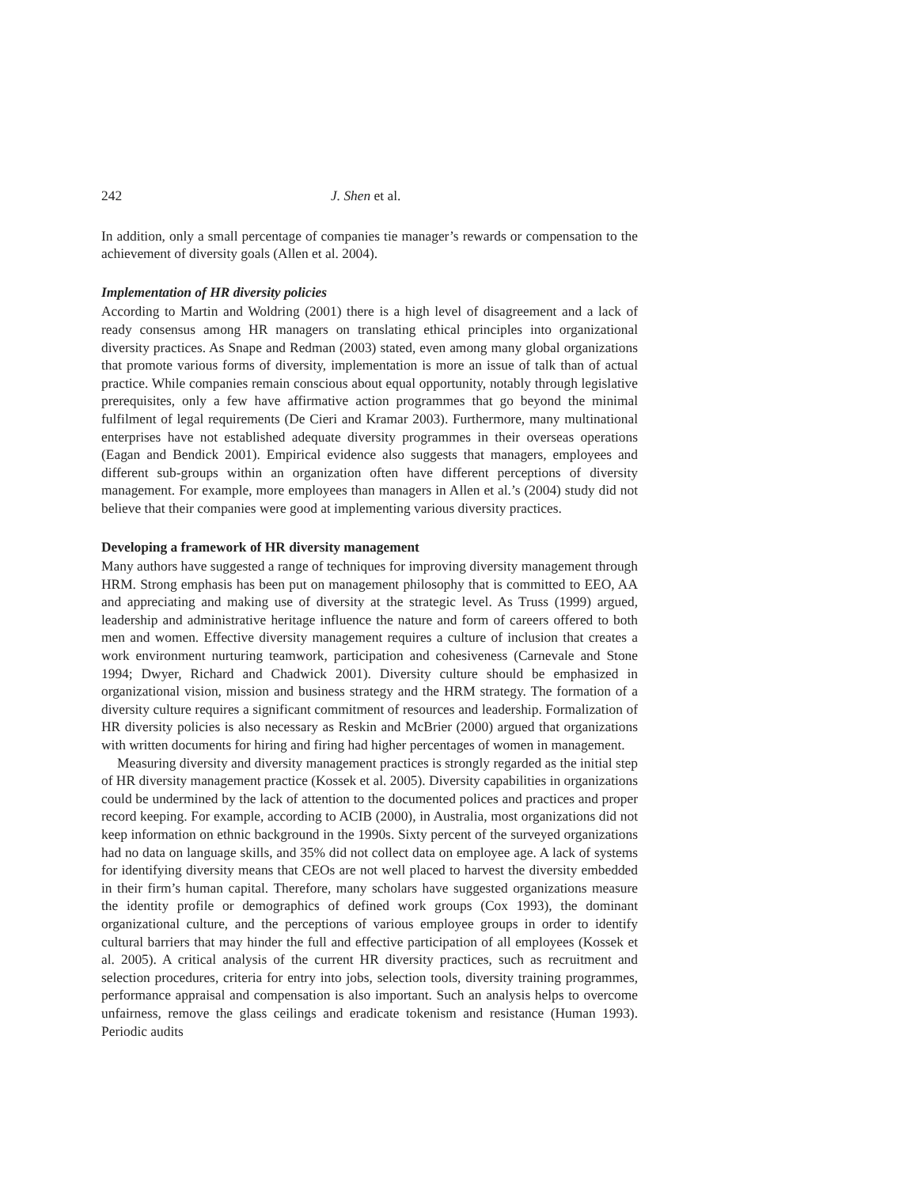242 J. Shen et al.
In addition, only a small percentage of companies tie manager’s rewards or compensation to the achievement of diversity goals (Allen et al. 2004).
Implementation of HR diversity policies
According to Martin and Woldring (2001) there is a high level of disagreement and a lack of ready consensus among HR managers on translating ethical principles into organizational diversity practices. As Snape and Redman (2003) stated, even among many global organizations that promote various forms of diversity, implementation is more an issue of talk than of actual practice. While companies remain conscious about equal opportunity, notably through legislative prerequisites, only a few have affirmative action programmes that go beyond the minimal fulfilment of legal requirements (De Cieri and Kramar 2003). Furthermore, many multinational enterprises have not established adequate diversity programmes in their overseas operations (Eagan and Bendick 2001). Empirical evidence also suggests that managers, employees and different sub-groups within an organization often have different perceptions of diversity management. For example, more employees than managers in Allen et al.’s (2004) study did not believe that their companies were good at implementing various diversity practices.
Developing a framework of HR diversity management
Many authors have suggested a range of techniques for improving diversity management through HRM. Strong emphasis has been put on management philosophy that is committed to EEO, AA and appreciating and making use of diversity at the strategic level. As Truss (1999) argued, leadership and administrative heritage influence the nature and form of careers offered to both men and women. Effective diversity management requires a culture of inclusion that creates a work environment nurturing teamwork, participation and cohesiveness (Carnevale and Stone 1994; Dwyer, Richard and Chadwick 2001). Diversity culture should be emphasized in organizational vision, mission and business strategy and the HRM strategy. The formation of a diversity culture requires a significant commitment of resources and leadership. Formalization of HR diversity policies is also necessary as Reskin and McBrier (2000) argued that organizations with written documents for hiring and firing had higher percentages of women in management.
Measuring diversity and diversity management practices is strongly regarded as the initial step of HR diversity management practice (Kossek et al. 2005). Diversity capabilities in organizations could be undermined by the lack of attention to the documented polices and practices and proper record keeping. For example, according to ACIB (2000), in Australia, most organizations did not keep information on ethnic background in the 1990s. Sixty percent of the surveyed organizations had no data on language skills, and 35% did not collect data on employee age. A lack of systems for identifying diversity means that CEOs are not well placed to harvest the diversity embedded in their firm’s human capital. Therefore, many scholars have suggested organizations measure the identity profile or demographics of defined work groups (Cox 1993), the dominant organizational culture, and the perceptions of various employee groups in order to identify cultural barriers that may hinder the full and effective participation of all employees (Kossek et al. 2005). A critical analysis of the current HR diversity practices, such as recruitment and selection procedures, criteria for entry into jobs, selection tools, diversity training programmes, performance appraisal and compensation is also important. Such an analysis helps to overcome unfairness, remove the glass ceilings and eradicate tokenism and resistance (Human 1993). Periodic audits